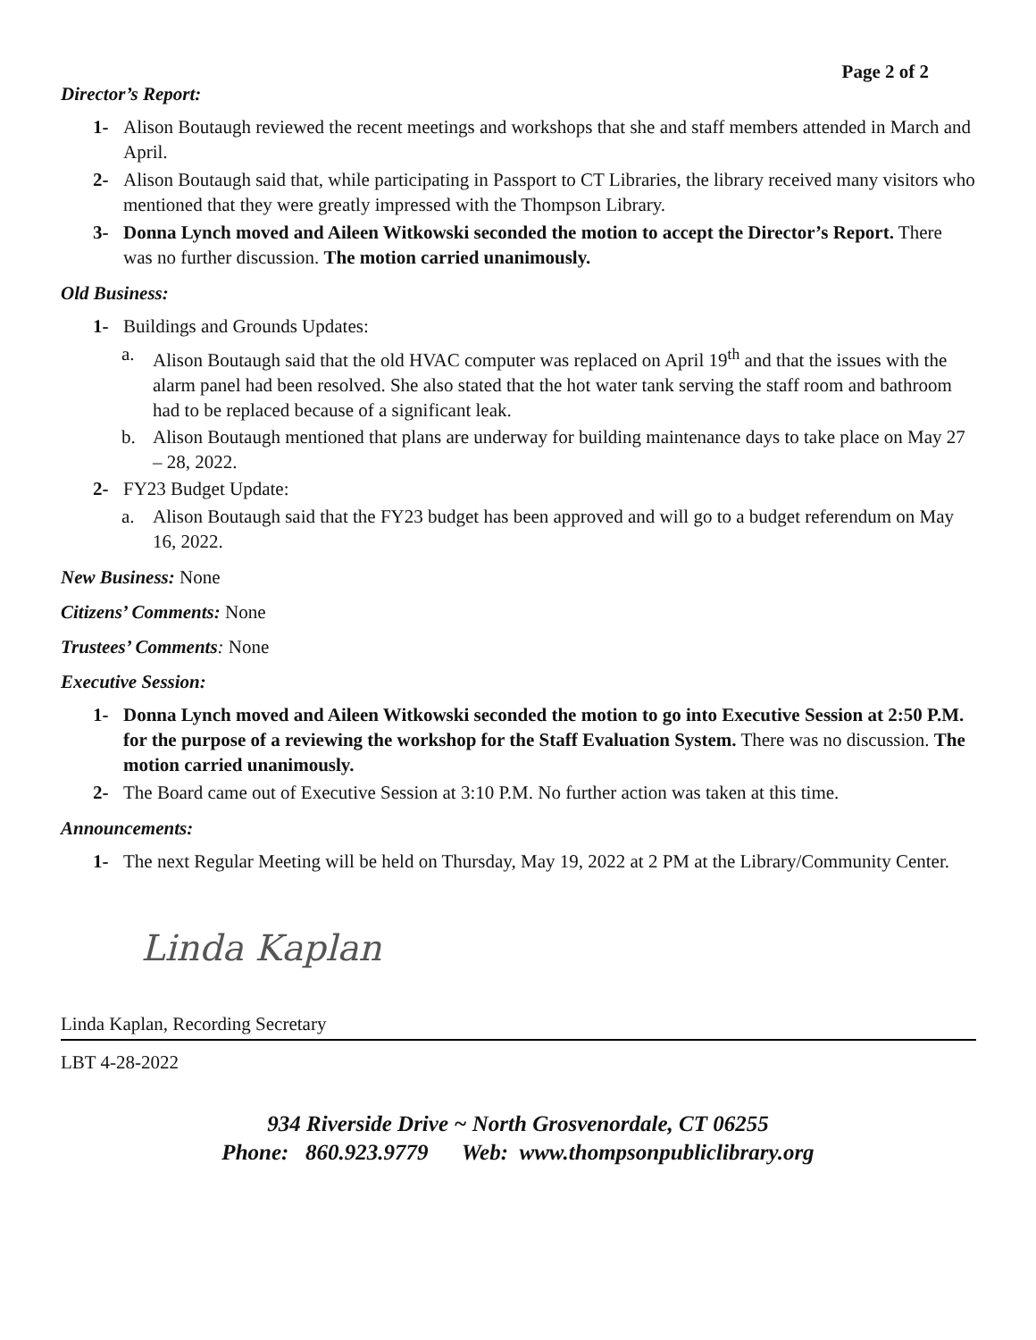Page 2 of 2
Director’s Report:
1- Alison Boutaugh reviewed the recent meetings and workshops that she and staff members attended in March and April.
2- Alison Boutaugh said that, while participating in Passport to CT Libraries, the library received many visitors who mentioned that they were greatly impressed with the Thompson Library.
3- Donna Lynch moved and Aileen Witkowski seconded the motion to accept the Director’s Report. There was no further discussion. The motion carried unanimously.
Old Business:
1- Buildings and Grounds Updates:
a. Alison Boutaugh said that the old HVAC computer was replaced on April 19<sup>th</sup> and that the issues with the alarm panel had been resolved. She also stated that the hot water tank serving the staff room and bathroom had to be replaced because of a significant leak.
b. Alison Boutaugh mentioned that plans are underway for building maintenance days to take place on May 27 – 28, 2022.
2- FY23 Budget Update:
a. Alison Boutaugh said that the FY23 budget has been approved and will go to a budget referendum on May 16, 2022.
New Business: None
Citizens’ Comments: None
Trustees’ Comments: None
Executive Session:
1- Donna Lynch moved and Aileen Witkowski seconded the motion to go into Executive Session at 2:50 P.M. for the purpose of a reviewing the workshop for the Staff Evaluation System. There was no discussion. The motion carried unanimously.
2- The Board came out of Executive Session at 3:10 P.M. No further action was taken at this time.
Announcements:
1- The next Regular Meeting will be held on Thursday, May 19, 2022 at 2 PM at the Library/Community Center.
Linda Kaplan
Linda Kaplan, Recording Secretary
LBT 4-28-2022
934 Riverside Drive ~ North Grosvenordale, CT 06255
Phone: 860.923.9779 Web: www.thompsonpubliclibrary.org